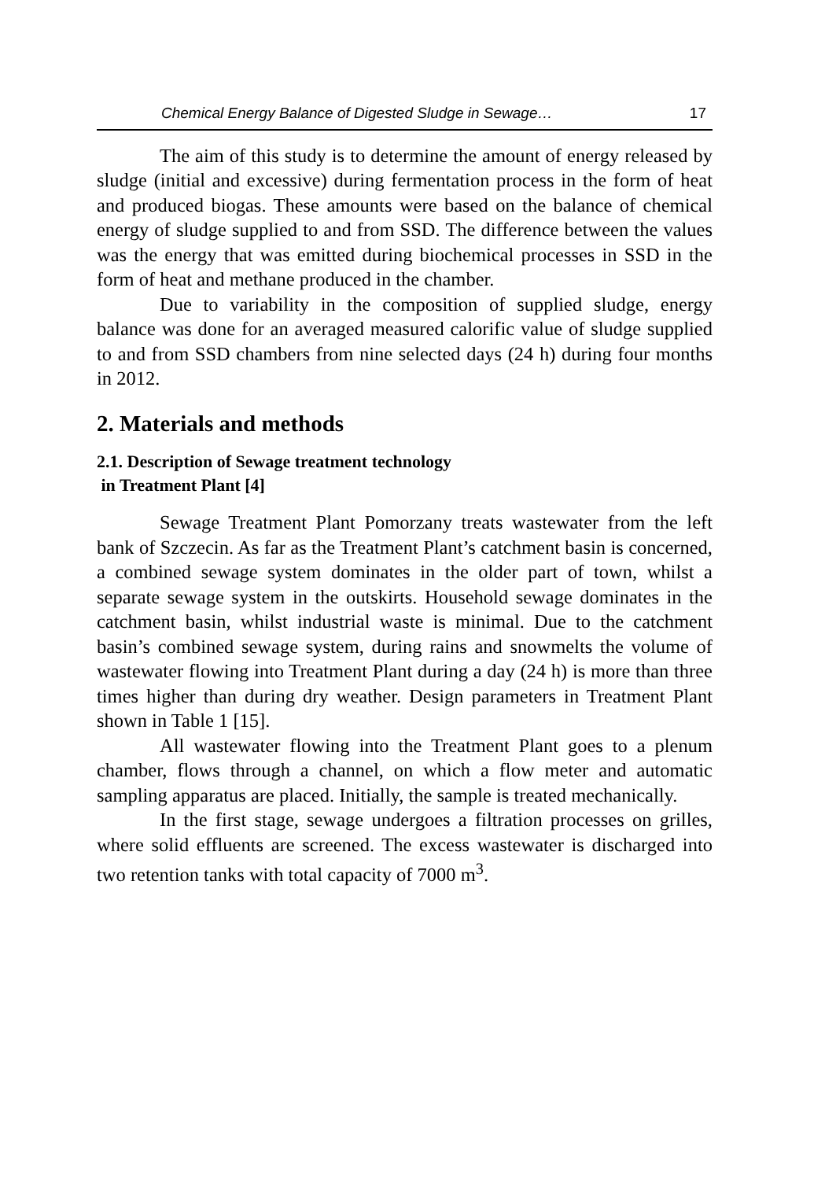Chemical Energy Balance of Digested Sludge in Sewage… 17
The aim of this study is to determine the amount of energy released by sludge (initial and excessive) during fermentation process in the form of heat and produced biogas. These amounts were based on the balance of chemical energy of sludge supplied to and from SSD. The difference between the values was the energy that was emitted during biochemical processes in SSD in the form of heat and methane produced in the chamber.
Due to variability in the composition of supplied sludge, energy balance was done for an averaged measured calorific value of sludge supplied to and from SSD chambers from nine selected days (24 h) during four months in 2012.
2. Materials and methods
2.1. Description of Sewage treatment technology
in Treatment Plant [4]
Sewage Treatment Plant Pomorzany treats wastewater from the left bank of Szczecin. As far as the Treatment Plant’s catchment basin is concerned, a combined sewage system dominates in the older part of town, whilst a separate sewage system in the outskirts. Household sewage dominates in the catchment basin, whilst industrial waste is minimal. Due to the catchment basin’s combined sewage system, during rains and snowmelts the volume of wastewater flowing into Treatment Plant during a day (24 h) is more than three times higher than during dry weather. Design parameters in Treatment Plant shown in Table 1 [15].
All wastewater flowing into the Treatment Plant goes to a plenum chamber, flows through a channel, on which a flow meter and automatic sampling apparatus are placed. Initially, the sample is treated mechanically.
In the first stage, sewage undergoes a filtration processes on grilles, where solid effluents are screened. The excess wastewater is discharged into two retention tanks with total capacity of 7000 m<sup>3</sup>.